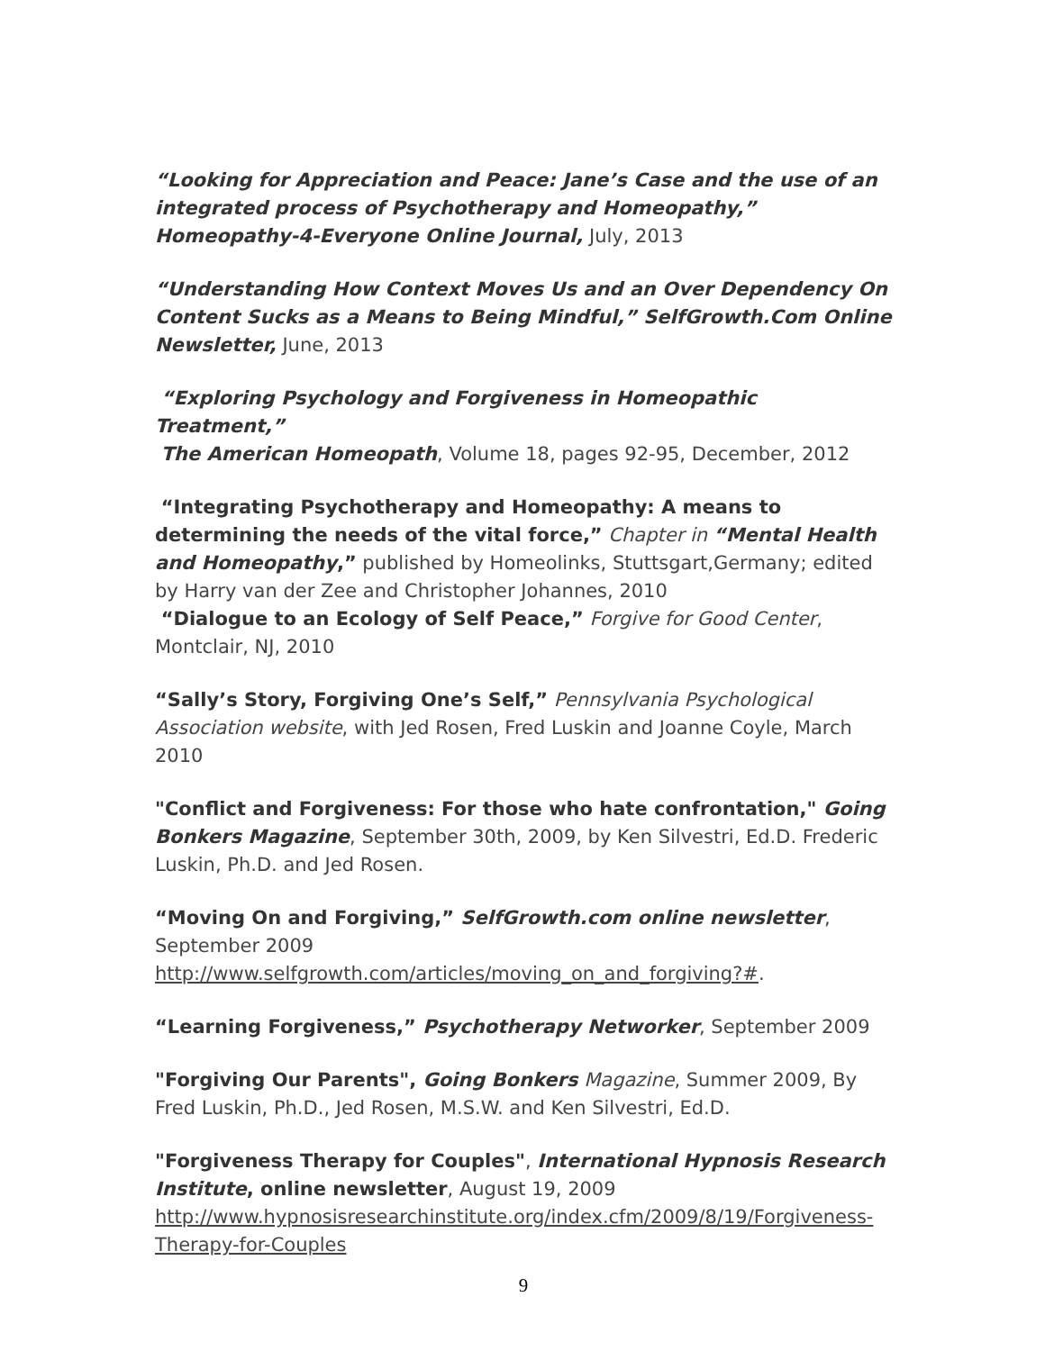“Looking for Appreciation and Peace: Jane’s Case and the use of an integrated process of Psychotherapy and Homeopathy,” Homeopathy-4-Everyone Online Journal, July, 2013
“Understanding How Context Moves Us and an Over Dependency On Content Sucks as a Means to Being Mindful,” SelfGrowth.Com Online Newsletter, June, 2013
“Exploring Psychology and Forgiveness in Homeopathic Treatment,”
The American Homeopath, Volume 18, pages 92-95, December, 2012
“Integrating Psychotherapy and Homeopathy: A means to determining the needs of the vital force,” Chapter in “Mental Health and Homeopathy,” published by Homeolinks, Stuttsgart,Germany; edited by Harry van der Zee and Christopher Johannes, 2010
“Dialogue to an Ecology of Self Peace,” Forgive for Good Center, Montclair, NJ, 2010
“Sally’s Story, Forgiving One’s Self,” Pennsylvania Psychological Association website, with Jed Rosen, Fred Luskin and Joanne Coyle, March 2010
"Conflict and Forgiveness: For those who hate confrontation," Going Bonkers Magazine, September 30th, 2009, by Ken Silvestri, Ed.D. Frederic Luskin, Ph.D. and Jed Rosen.
“Moving On and Forgiving,” SelfGrowth.com online newsletter, September 2009
http://www.selfgrowth.com/articles/moving_on_and_forgiving?#.
“Learning Forgiveness,” Psychotherapy Networker, September 2009
"Forgiving Our Parents", Going Bonkers Magazine, Summer 2009, By Fred Luskin, Ph.D., Jed Rosen, M.S.W. and Ken Silvestri, Ed.D.
"Forgiveness Therapy for Couples", International Hypnosis Research Institute, online newsletter, August 19, 2009
http://www.hypnosisresearchinstitute.org/index.cfm/2009/8/19/Forgiveness-Therapy-for-Couples
9